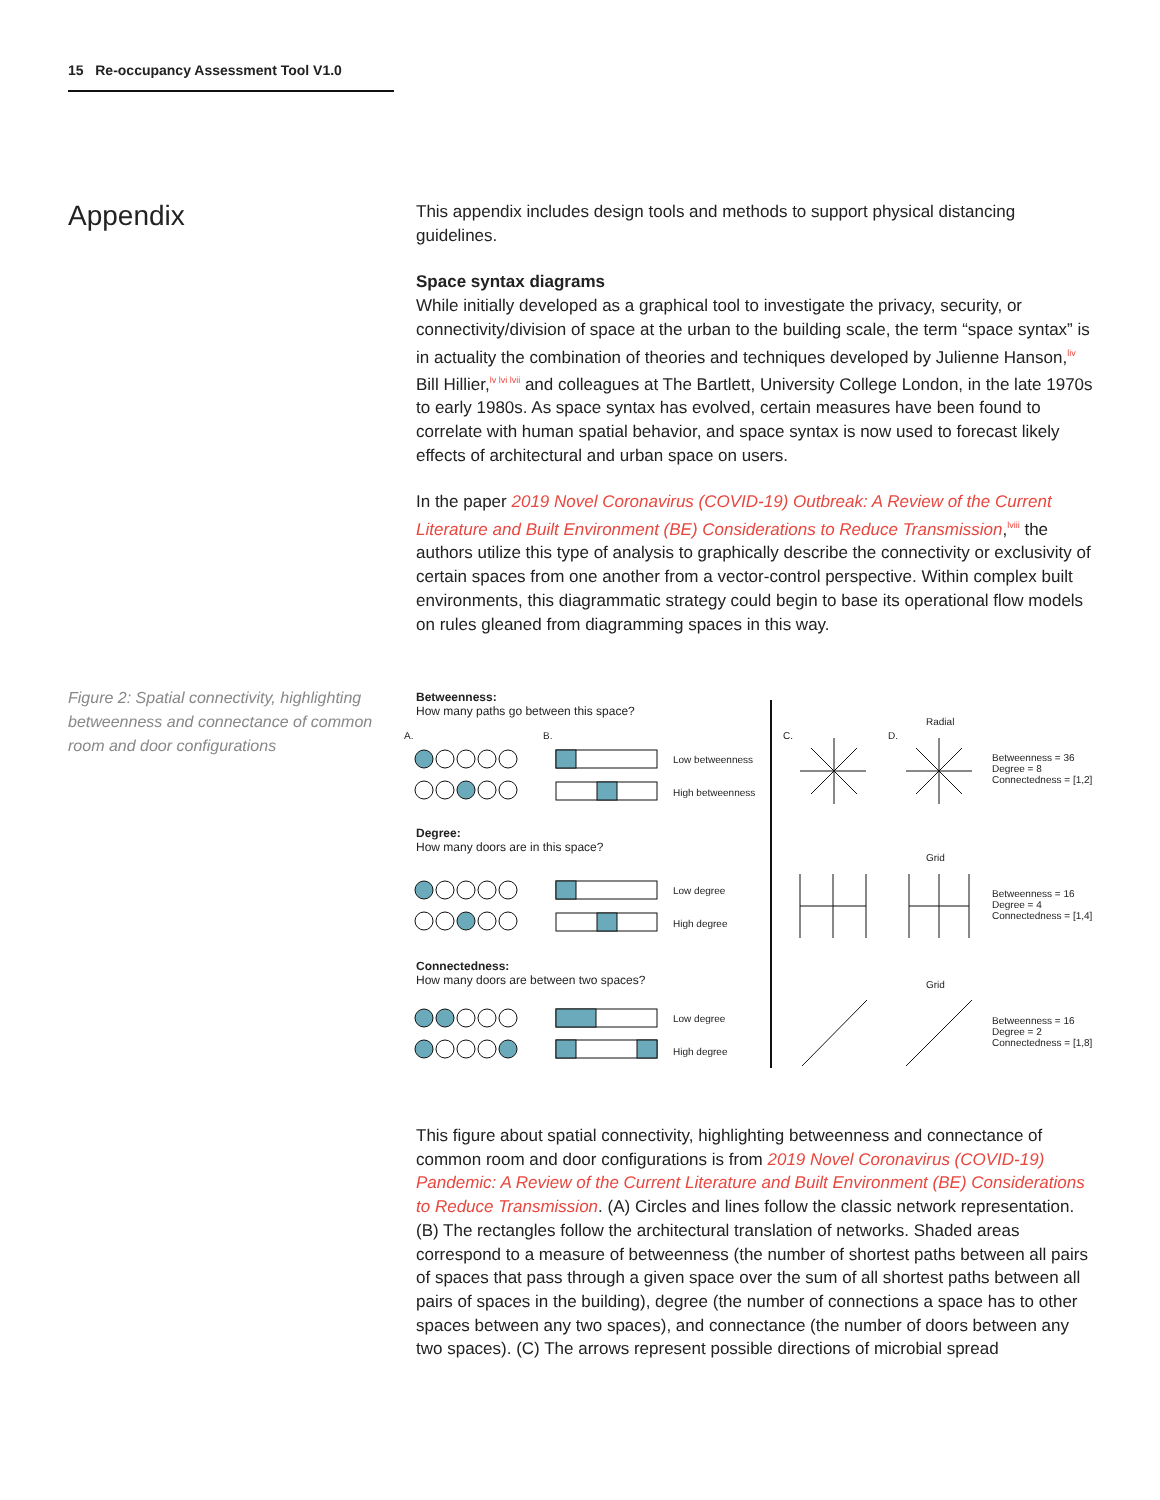15 Re-occupancy Assessment Tool V1.0
Appendix
This appendix includes design tools and methods to support physical distancing guidelines.
Space syntax diagrams
While initially developed as a graphical tool to investigate the privacy, security, or connectivity/division of space at the urban to the building scale, the term “space syntax” is in actuality the combination of theories and techniques developed by Julienne Hanson,<sup>liv</sup> Bill Hillier,<sup>lv lvi lvii</sup> and colleagues at The Bartlett, University College London, in the late 1970s to early 1980s. As space syntax has evolved, certain measures have been found to correlate with human spatial behavior, and space syntax is now used to forecast likely effects of architectural and urban space on users.
In the paper 2019 Novel Coronavirus (COVID-19) Outbreak: A Review of the Current Literature and Built Environment (BE) Considerations to Reduce Transmission,<sup>lviii</sup> the authors utilize this type of analysis to graphically describe the connectivity or exclusivity of certain spaces from one another from a vector-control perspective. Within complex built environments, this diagrammatic strategy could begin to base its operational flow models on rules gleaned from diagramming spaces in this way.
Figure 2: Spatial connectivity, highlighting betweenness and connectance of common room and door configurations
Betweenness:
How many paths go between this space?
A. B.
Low betweenness
High betweenness
Degree:
How many doors are in this space?
Low degree
High degree
Connectedness:
How many doors are between two spaces?
Low degree
High degree
C. D.
Radial
Betweenness = 36
Degree = 8
Connectedness = [1,2]
Grid
Betweenness = 16
Degree = 4
Connectedness = [1,4]
Grid
Betweenness = 16
Degree = 2
Connectedness = [1,8]
This figure about spatial connectivity, highlighting betweenness and connectance of common room and door configurations is from 2019 Novel Coronavirus (COVID-19) Pandemic: A Review of the Current Literature and Built Environment (BE) Considerations to Reduce Transmission. (A) Circles and lines follow the classic network representation. (B) The rectangles follow the architectural translation of networks. Shaded areas correspond to a measure of betweenness (the number of shortest paths between all pairs of spaces that pass through a given space over the sum of all shortest paths between all pairs of spaces in the building), degree (the number of connections a space has to other spaces between any two spaces), and connectance (the number of doors between any two spaces). (C) The arrows represent possible directions of microbial spread